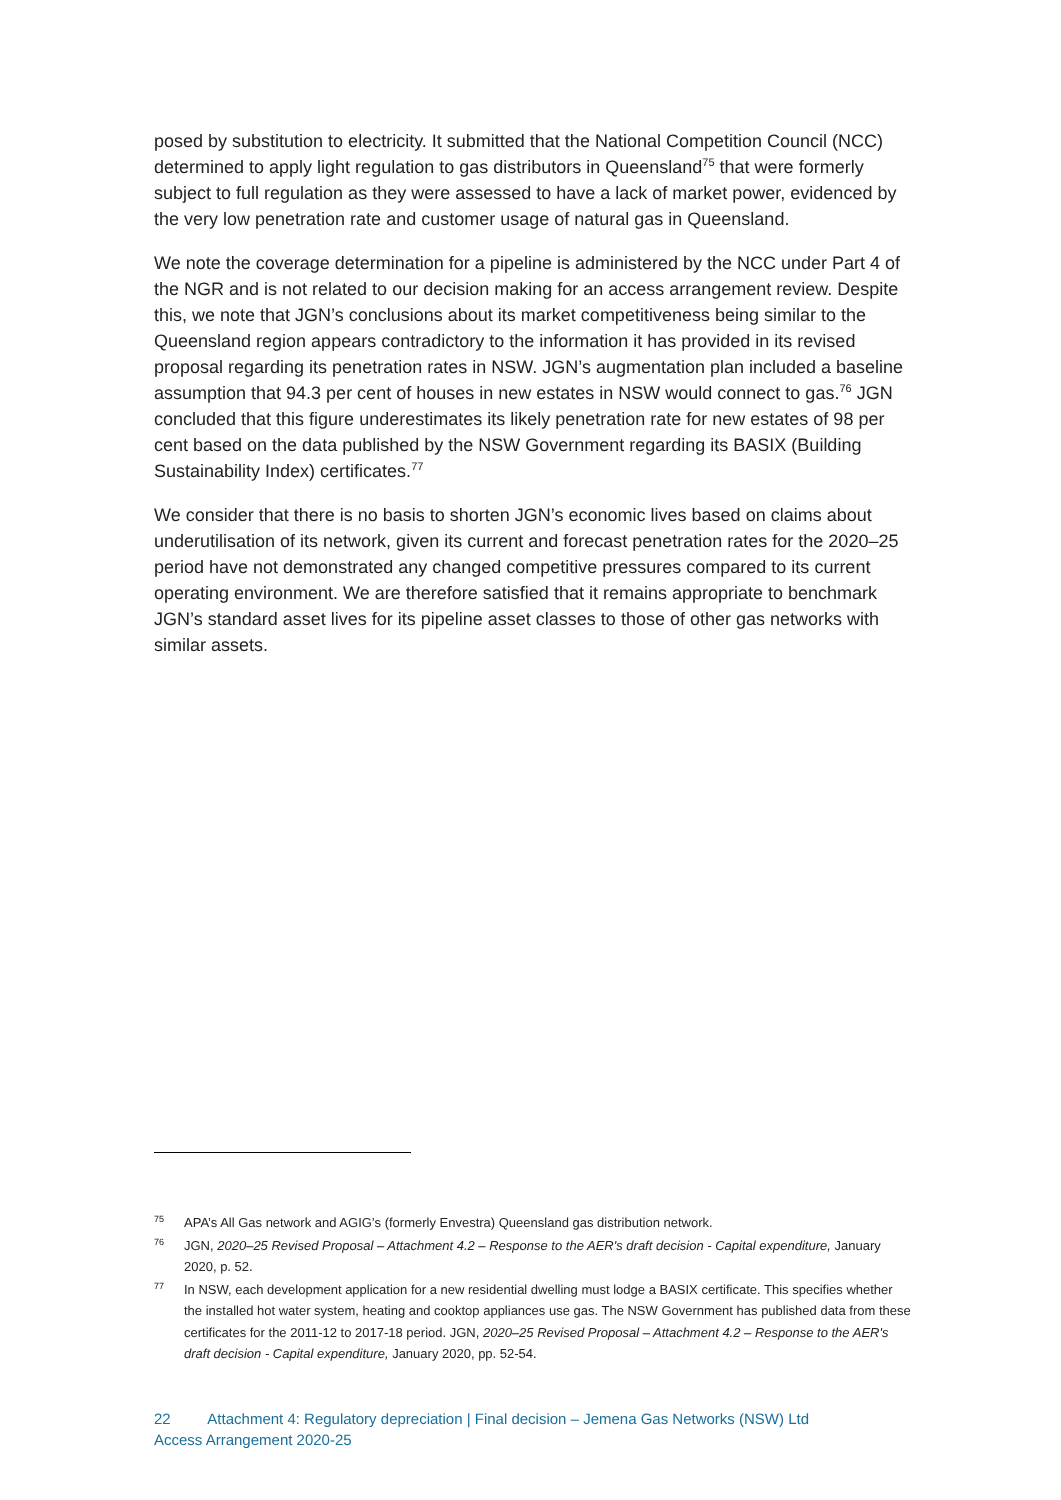posed by substitution to electricity. It submitted that the National Competition Council (NCC) determined to apply light regulation to gas distributors in Queensland<sup>75</sup> that were formerly subject to full regulation as they were assessed to have a lack of market power, evidenced by the very low penetration rate and customer usage of natural gas in Queensland.
We note the coverage determination for a pipeline is administered by the NCC under Part 4 of the NGR and is not related to our decision making for an access arrangement review. Despite this, we note that JGN’s conclusions about its market competitiveness being similar to the Queensland region appears contradictory to the information it has provided in its revised proposal regarding its penetration rates in NSW. JGN’s augmentation plan included a baseline assumption that 94.3 per cent of houses in new estates in NSW would connect to gas.<sup>76</sup> JGN concluded that this figure underestimates its likely penetration rate for new estates of 98 per cent based on the data published by the NSW Government regarding its BASIX (Building Sustainability Index) certificates.<sup>77</sup>
We consider that there is no basis to shorten JGN’s economic lives based on claims about underutilisation of its network, given its current and forecast penetration rates for the 2020–25 period have not demonstrated any changed competitive pressures compared to its current operating environment. We are therefore satisfied that it remains appropriate to benchmark JGN’s standard asset lives for its pipeline asset classes to those of other gas networks with similar assets.
75 APA’s All Gas network and AGIG’s (formerly Envestra) Queensland gas distribution network.
76 JGN, 2020–25 Revised Proposal – Attachment 4.2 – Response to the AER's draft decision - Capital expenditure, January 2020, p. 52.
77 In NSW, each development application for a new residential dwelling must lodge a BASIX certificate. This specifies whether the installed hot water system, heating and cooktop appliances use gas. The NSW Government has published data from these certificates for the 2011-12 to 2017-18 period. JGN, 2020–25 Revised Proposal – Attachment 4.2 – Response to the AER's draft decision - Capital expenditure, January 2020, pp. 52-54.
22 Attachment 4: Regulatory depreciation | Final decision – Jemena Gas Networks (NSW) Ltd
Access Arrangement 2020-25